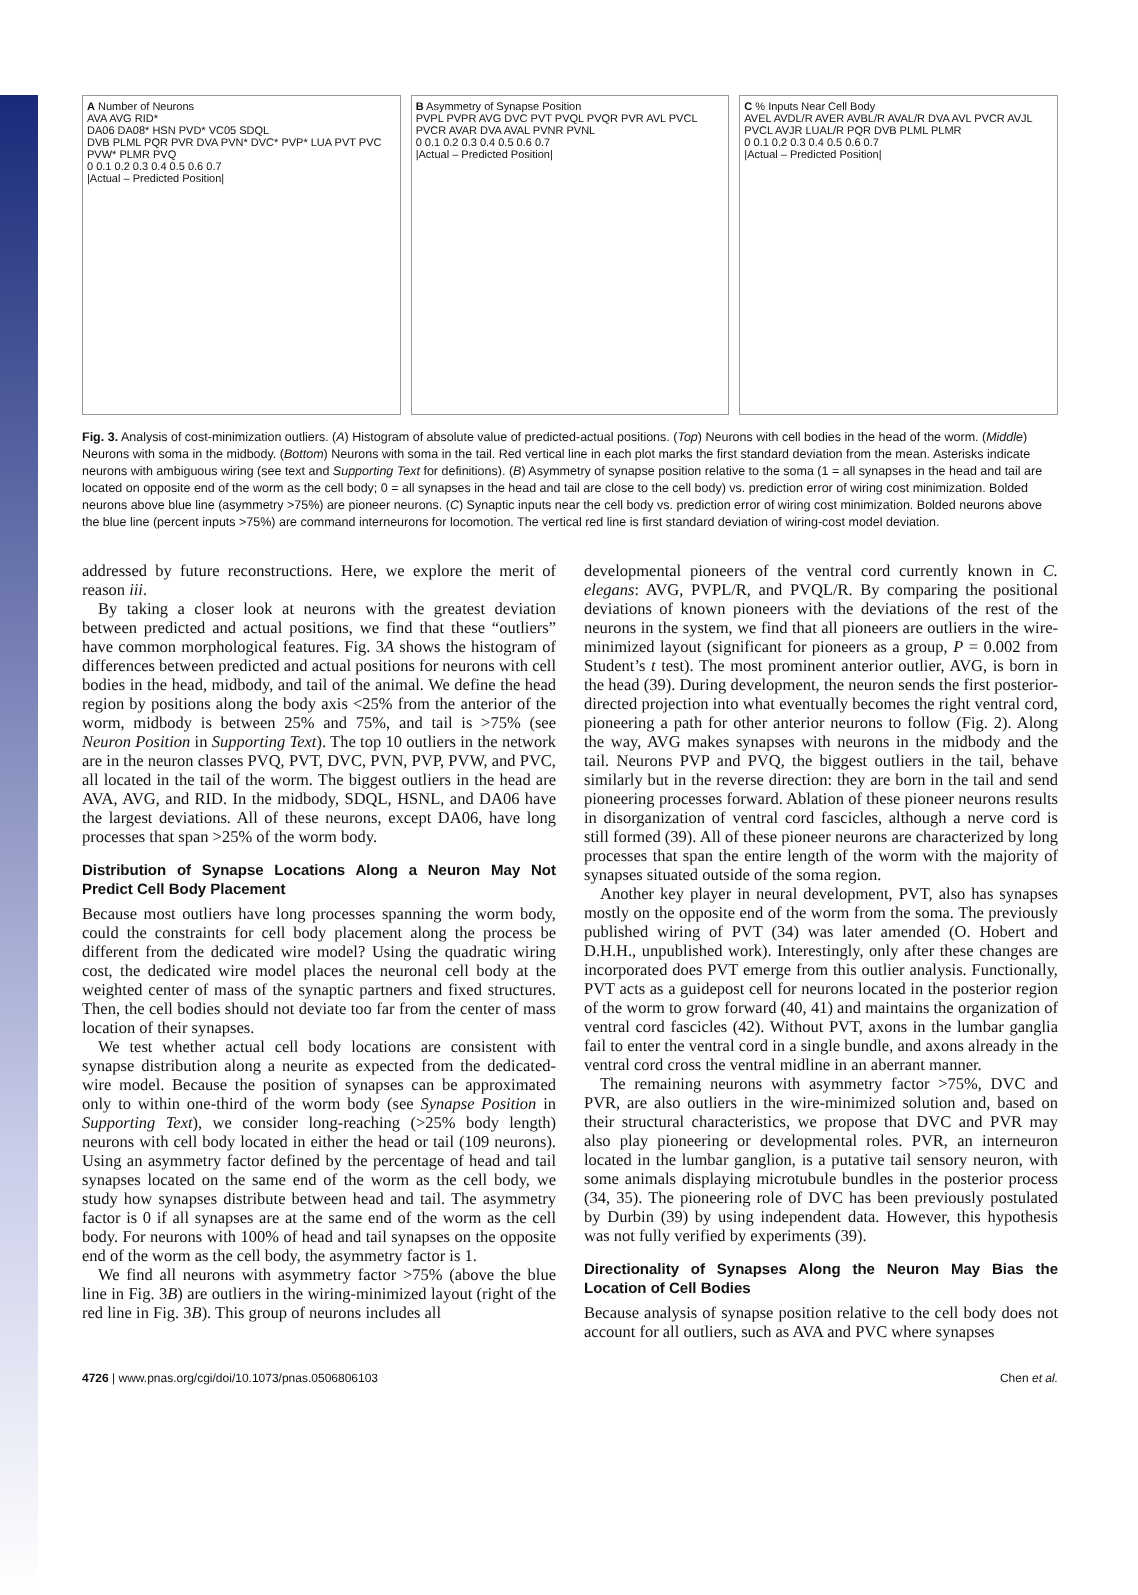A Number of Neurons
AVA AVG RID*
DA06 DA08* HSN PVD* VC05 SDQL
DVB PLML PQR PVR DVA PVN* DVC* PVP* LUA PVT PVC PVW* PLMR PVQ
0 0.1 0.2 0.3 0.4 0.5 0.6 0.7
|Actual – Predicted Position|
B Asymmetry of Synapse Position
PVPL PVPR AVG DVC PVT PVQL PVQR PVR AVL PVCL PVCR AVAR DVA AVAL PVNR PVNL
0 0.1 0.2 0.3 0.4 0.5 0.6 0.7
|Actual – Predicted Position|
C % Inputs Near Cell Body
AVEL AVDL/R AVER AVBL/R AVAL/R DVA AVL PVCR AVJL PVCL AVJR LUAL/R PQR DVB PLML PLMR
0 0.1 0.2 0.3 0.4 0.5 0.6 0.7
|Actual – Predicted Position|
Fig. 3. Analysis of cost-minimization outliers. (A) Histogram of absolute value of predicted-actual positions. (Top) Neurons with cell bodies in the head of the worm. (Middle) Neurons with soma in the midbody. (Bottom) Neurons with soma in the tail. Red vertical line in each plot marks the first standard deviation from the mean. Asterisks indicate neurons with ambiguous wiring (see text and Supporting Text for definitions). (B) Asymmetry of synapse position relative to the soma (1 = all synapses in the head and tail are located on opposite end of the worm as the cell body; 0 = all synapses in the head and tail are close to the cell body) vs. prediction error of wiring cost minimization. Bolded neurons above blue line (asymmetry >75%) are pioneer neurons. (C) Synaptic inputs near the cell body vs. prediction error of wiring cost minimization. Bolded neurons above the blue line (percent inputs >75%) are command interneurons for locomotion. The vertical red line is first standard deviation of wiring-cost model deviation.
addressed by future reconstructions. Here, we explore the merit of reason iii.
By taking a closer look at neurons with the greatest deviation between predicted and actual positions, we find that these “outliers” have common morphological features. Fig. 3A shows the histogram of differences between predicted and actual positions for neurons with cell bodies in the head, midbody, and tail of the animal. We define the head region by positions along the body axis <25% from the anterior of the worm, midbody is between 25% and 75%, and tail is >75% (see Neuron Position in Supporting Text). The top 10 outliers in the network are in the neuron classes PVQ, PVT, DVC, PVN, PVP, PVW, and PVC, all located in the tail of the worm. The biggest outliers in the head are AVA, AVG, and RID. In the midbody, SDQL, HSNL, and DA06 have the largest deviations. All of these neurons, except DA06, have long processes that span >25% of the worm body.
Distribution of Synapse Locations Along a Neuron May Not Predict Cell Body Placement
Because most outliers have long processes spanning the worm body, could the constraints for cell body placement along the process be different from the dedicated wire model? Using the quadratic wiring cost, the dedicated wire model places the neuronal cell body at the weighted center of mass of the synaptic partners and fixed structures. Then, the cell bodies should not deviate too far from the center of mass location of their synapses.
We test whether actual cell body locations are consistent with synapse distribution along a neurite as expected from the dedicated-wire model. Because the position of synapses can be approximated only to within one-third of the worm body (see Synapse Position in Supporting Text), we consider long-reaching (>25% body length) neurons with cell body located in either the head or tail (109 neurons). Using an asymmetry factor defined by the percentage of head and tail synapses located on the same end of the worm as the cell body, we study how synapses distribute between head and tail. The asymmetry factor is 0 if all synapses are at the same end of the worm as the cell body. For neurons with 100% of head and tail synapses on the opposite end of the worm as the cell body, the asymmetry factor is 1.
We find all neurons with asymmetry factor >75% (above the blue line in Fig. 3B) are outliers in the wiring-minimized layout (right of the red line in Fig. 3B). This group of neurons includes all
developmental pioneers of the ventral cord currently known in C. elegans: AVG, PVPL/R, and PVQL/R. By comparing the positional deviations of known pioneers with the deviations of the rest of the neurons in the system, we find that all pioneers are outliers in the wire-minimized layout (significant for pioneers as a group, P = 0.002 from Student’s t test). The most prominent anterior outlier, AVG, is born in the head (39). During development, the neuron sends the first posterior-directed projection into what eventually becomes the right ventral cord, pioneering a path for other anterior neurons to follow (Fig. 2). Along the way, AVG makes synapses with neurons in the midbody and the tail. Neurons PVP and PVQ, the biggest outliers in the tail, behave similarly but in the reverse direction: they are born in the tail and send pioneering processes forward. Ablation of these pioneer neurons results in disorganization of ventral cord fascicles, although a nerve cord is still formed (39). All of these pioneer neurons are characterized by long processes that span the entire length of the worm with the majority of synapses situated outside of the soma region.
Another key player in neural development, PVT, also has synapses mostly on the opposite end of the worm from the soma. The previously published wiring of PVT (34) was later amended (O. Hobert and D.H.H., unpublished work). Interestingly, only after these changes are incorporated does PVT emerge from this outlier analysis. Functionally, PVT acts as a guidepost cell for neurons located in the posterior region of the worm to grow forward (40, 41) and maintains the organization of ventral cord fascicles (42). Without PVT, axons in the lumbar ganglia fail to enter the ventral cord in a single bundle, and axons already in the ventral cord cross the ventral midline in an aberrant manner.
The remaining neurons with asymmetry factor >75%, DVC and PVR, are also outliers in the wire-minimized solution and, based on their structural characteristics, we propose that DVC and PVR may also play pioneering or developmental roles. PVR, an interneuron located in the lumbar ganglion, is a putative tail sensory neuron, with some animals displaying microtubule bundles in the posterior process (34, 35). The pioneering role of DVC has been previously postulated by Durbin (39) by using independent data. However, this hypothesis was not fully verified by experiments (39).
Directionality of Synapses Along the Neuron May Bias the Location of Cell Bodies
Because analysis of synapse position relative to the cell body does not account for all outliers, such as AVA and PVC where synapses
4726 | www.pnas.org/cgi/doi/10.1073/pnas.0506806103 Chen et al.